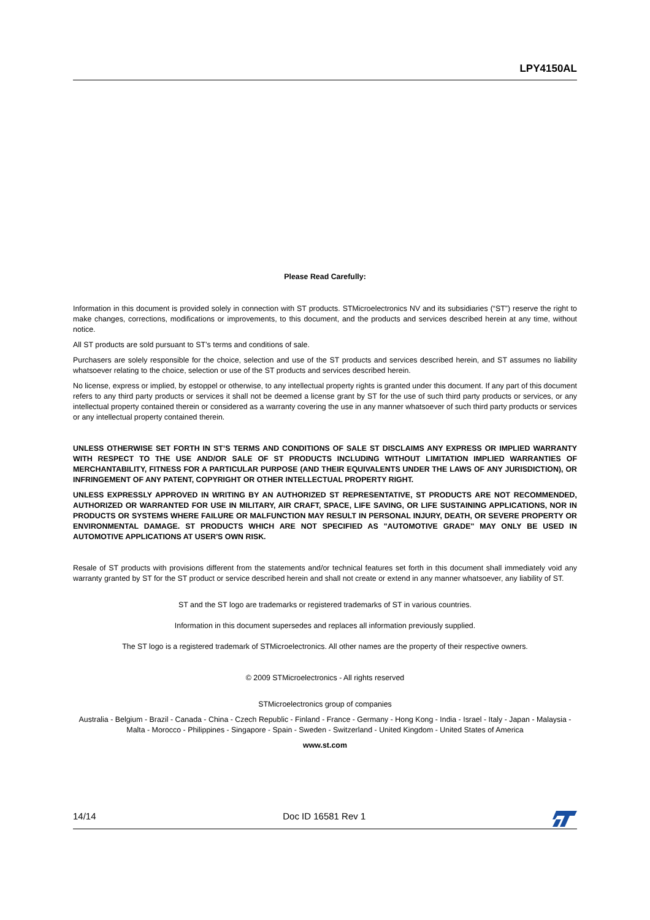LPY4150AL
Please Read Carefully:
Information in this document is provided solely in connection with ST products. STMicroelectronics NV and its subsidiaries (“ST”) reserve the right to make changes, corrections, modifications or improvements, to this document, and the products and services described herein at any time, without notice.
All ST products are sold pursuant to ST’s terms and conditions of sale.
Purchasers are solely responsible for the choice, selection and use of the ST products and services described herein, and ST assumes no liability whatsoever relating to the choice, selection or use of the ST products and services described herein.
No license, express or implied, by estoppel or otherwise, to any intellectual property rights is granted under this document. If any part of this document refers to any third party products or services it shall not be deemed a license grant by ST for the use of such third party products or services, or any intellectual property contained therein or considered as a warranty covering the use in any manner whatsoever of such third party products or services or any intellectual property contained therein.
UNLESS OTHERWISE SET FORTH IN ST’S TERMS AND CONDITIONS OF SALE ST DISCLAIMS ANY EXPRESS OR IMPLIED WARRANTY WITH RESPECT TO THE USE AND/OR SALE OF ST PRODUCTS INCLUDING WITHOUT LIMITATION IMPLIED WARRANTIES OF MERCHANTABILITY, FITNESS FOR A PARTICULAR PURPOSE (AND THEIR EQUIVALENTS UNDER THE LAWS OF ANY JURISDICTION), OR INFRINGEMENT OF ANY PATENT, COPYRIGHT OR OTHER INTELLECTUAL PROPERTY RIGHT.
UNLESS EXPRESSLY APPROVED IN WRITING BY AN AUTHORIZED ST REPRESENTATIVE, ST PRODUCTS ARE NOT RECOMMENDED, AUTHORIZED OR WARRANTED FOR USE IN MILITARY, AIR CRAFT, SPACE, LIFE SAVING, OR LIFE SUSTAINING APPLICATIONS, NOR IN PRODUCTS OR SYSTEMS WHERE FAILURE OR MALFUNCTION MAY RESULT IN PERSONAL INJURY, DEATH, OR SEVERE PROPERTY OR ENVIRONMENTAL DAMAGE. ST PRODUCTS WHICH ARE NOT SPECIFIED AS "AUTOMOTIVE GRADE" MAY ONLY BE USED IN AUTOMOTIVE APPLICATIONS AT USER'S OWN RISK.
Resale of ST products with provisions different from the statements and/or technical features set forth in this document shall immediately void any warranty granted by ST for the ST product or service described herein and shall not create or extend in any manner whatsoever, any liability of ST.
ST and the ST logo are trademarks or registered trademarks of ST in various countries.
Information in this document supersedes and replaces all information previously supplied.
The ST logo is a registered trademark of STMicroelectronics. All other names are the property of their respective owners.
© 2009 STMicroelectronics - All rights reserved
STMicroelectronics group of companies
Australia - Belgium - Brazil - Canada - China - Czech Republic - Finland - France - Germany - Hong Kong - India - Israel - Italy - Japan - Malaysia - Malta - Morocco - Philippines - Singapore - Spain - Sweden - Switzerland - United Kingdom - United States of America
www.st.com
14/14 Doc ID 16581 Rev 1